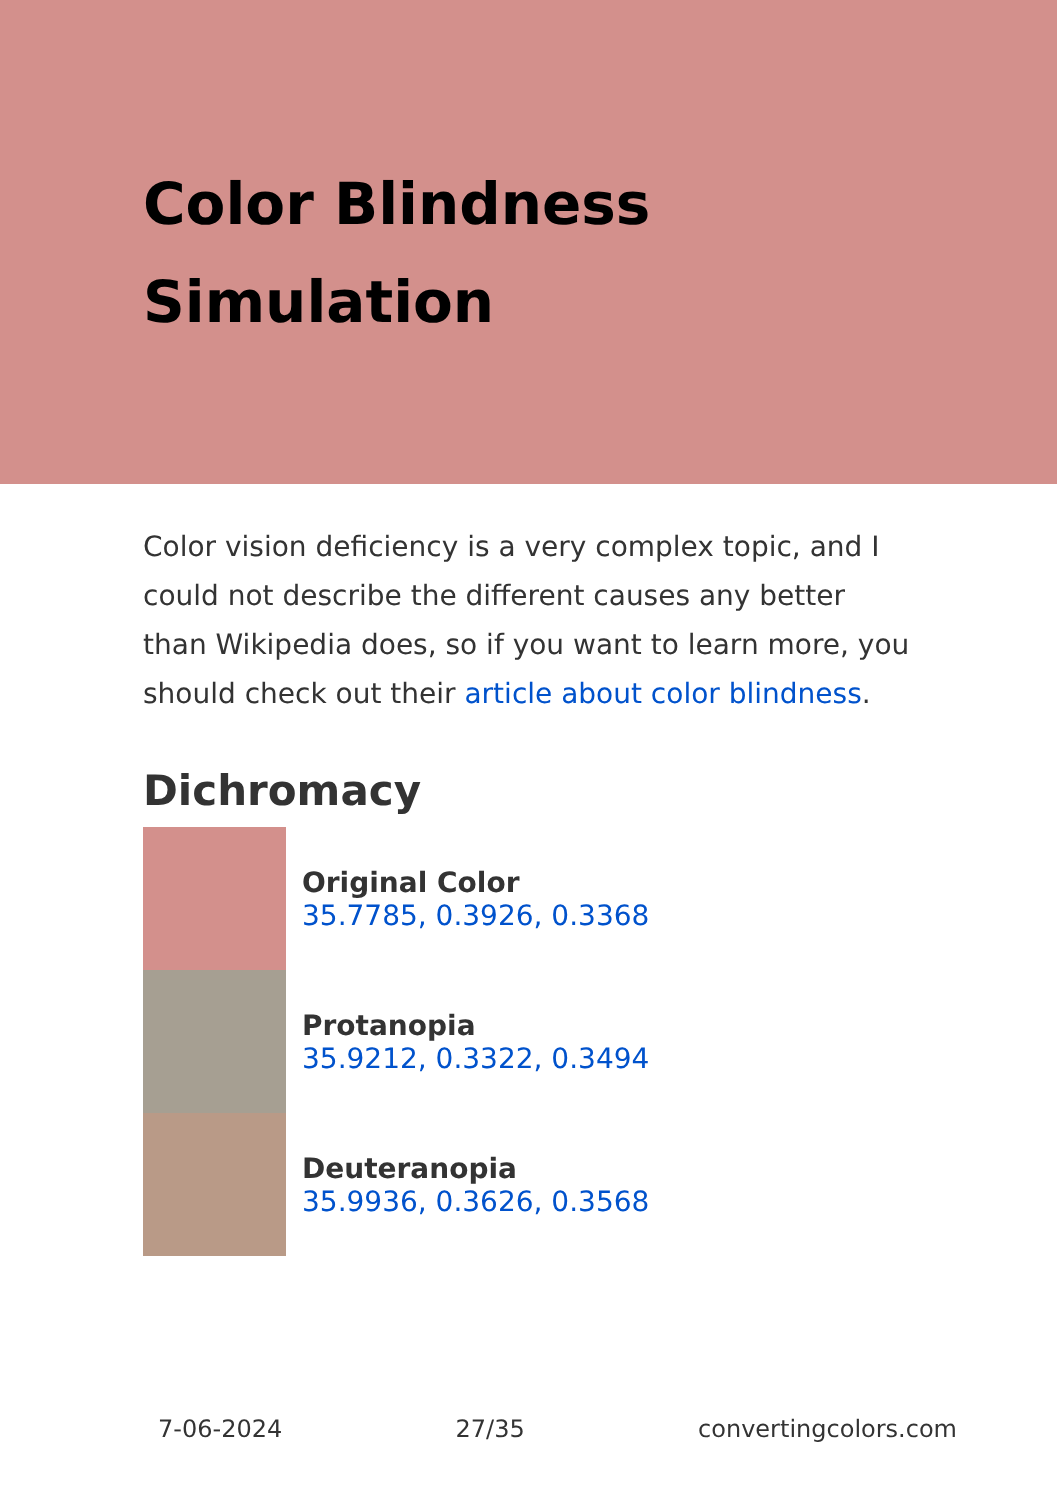Color Blindness Simulation
Color vision deficiency is a very complex topic, and I could not describe the different causes any better than Wikipedia does, so if you want to learn more, you should check out their article about color blindness.
Dichromacy
Original Color
35.7785, 0.3926, 0.3368
Protanopia
35.9212, 0.3322, 0.3494
Deuteranopia
35.9936, 0.3626, 0.3568
7-06-2024 27/35 convertingcolors.com